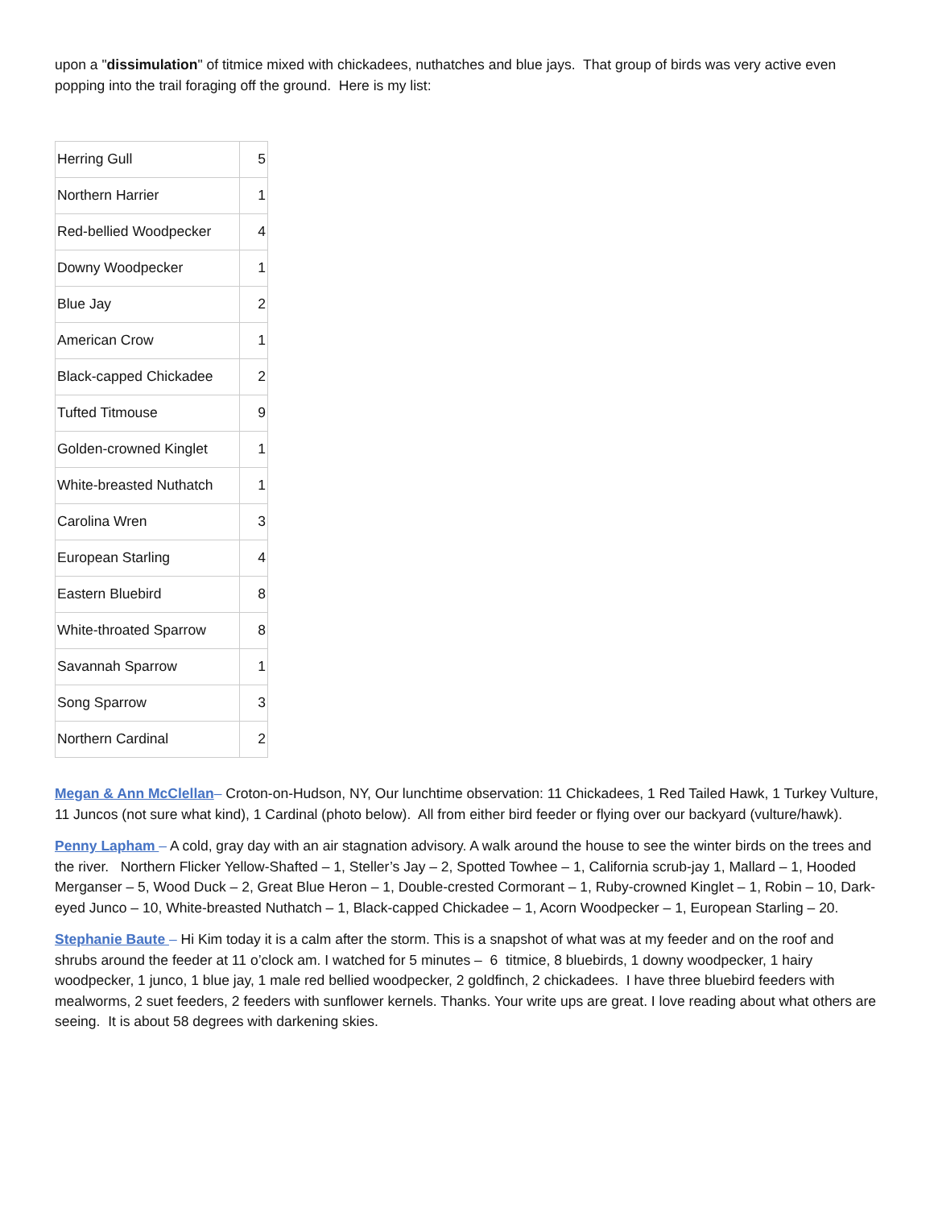upon a "dissimulation" of titmice mixed with chickadees, nuthatches and blue jays. That group of birds was very active even popping into the trail foraging off the ground. Here is my list:
| Herring Gull | 5 |
| Northern Harrier | 1 |
| Red-bellied Woodpecker | 4 |
| Downy Woodpecker | 1 |
| Blue Jay | 2 |
| American Crow | 1 |
| Black-capped Chickadee | 2 |
| Tufted Titmouse | 9 |
| Golden-crowned Kinglet | 1 |
| White-breasted Nuthatch | 1 |
| Carolina Wren | 3 |
| European Starling | 4 |
| Eastern Bluebird | 8 |
| White-throated Sparrow | 8 |
| Savannah Sparrow | 1 |
| Song Sparrow | 3 |
| Northern Cardinal | 2 |
Megan & Ann McClellan– Croton-on-Hudson, NY, Our lunchtime observation: 11 Chickadees, 1 Red Tailed Hawk, 1 Turkey Vulture, 11 Juncos (not sure what kind), 1 Cardinal (photo below). All from either bird feeder or flying over our backyard (vulture/hawk).
Penny Lapham – A cold, gray day with an air stagnation advisory. A walk around the house to see the winter birds on the trees and the river. Northern Flicker Yellow-Shafted – 1, Steller’s Jay – 2, Spotted Towhee – 1, California scrub-jay 1, Mallard – 1, Hooded Merganser – 5, Wood Duck – 2, Great Blue Heron – 1, Double-crested Cormorant – 1, Ruby-crowned Kinglet – 1, Robin – 10, Dark-eyed Junco – 10, White-breasted Nuthatch – 1, Black-capped Chickadee – 1, Acorn Woodpecker – 1, European Starling – 20.
Stephanie Baute – Hi Kim today it is a calm after the storm. This is a snapshot of what was at my feeder and on the roof and shrubs around the feeder at 11 o’clock am. I watched for 5 minutes – 6 titmice, 8 bluebirds, 1 downy woodpecker, 1 hairy woodpecker, 1 junco, 1 blue jay, 1 male red bellied woodpecker, 2 goldfinch, 2 chickadees. I have three bluebird feeders with mealworms, 2 suet feeders, 2 feeders with sunflower kernels. Thanks. Your write ups are great. I love reading about what others are seeing. It is about 58 degrees with darkening skies.